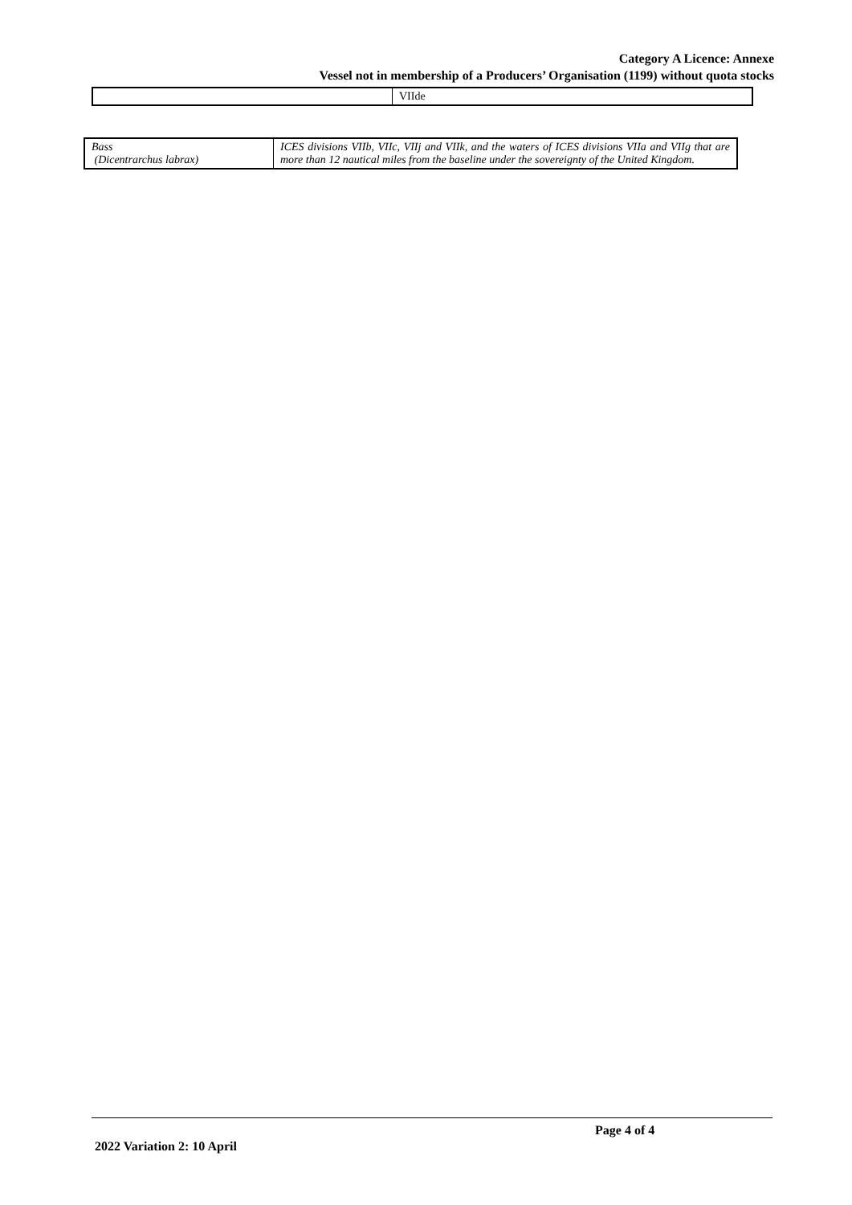Category A Licence: Annexe
Vessel not in membership of a Producers’ Organisation (1199) without quota stocks
| | VIIde |
| Bass (Dicentrarchus labrax) | ICES divisions VIIb, VIIc, VIIj and VIIk, and the waters of ICES divisions VIIa and VIIg that are more than 12 nautical miles from the baseline under the sovereignty of the United Kingdom. |
Page 4 of 4
2022 Variation 2: 10 April